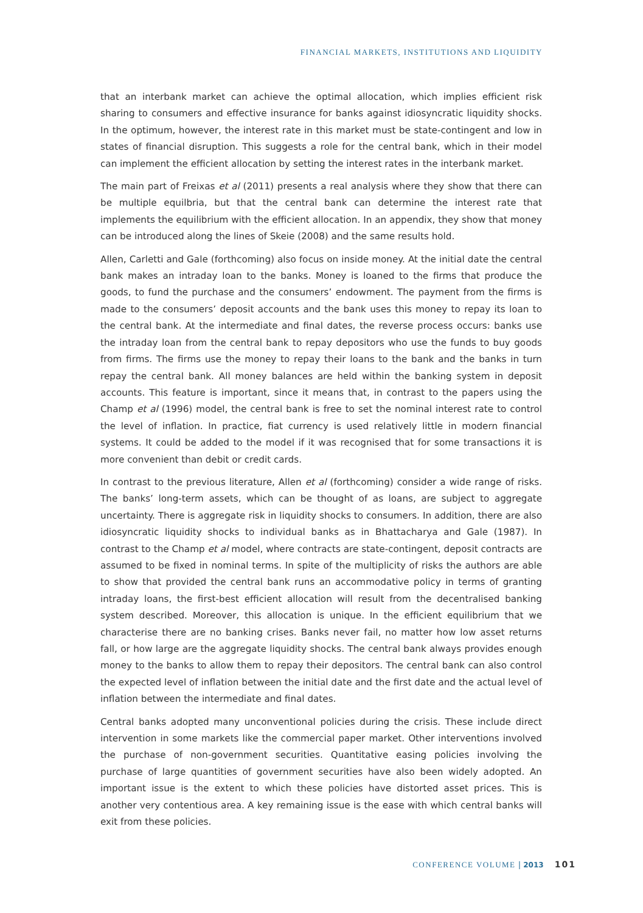FINANCIAL MARKETS, INSTITUTIONS AND LIQUIDITY
that an interbank market can achieve the optimal allocation, which implies efficient risk sharing to consumers and effective insurance for banks against idiosyncratic liquidity shocks. In the optimum, however, the interest rate in this market must be state-contingent and low in states of financial disruption. This suggests a role for the central bank, which in their model can implement the efficient allocation by setting the interest rates in the interbank market.
The main part of Freixas et al (2011) presents a real analysis where they show that there can be multiple equilbria, but that the central bank can determine the interest rate that implements the equilibrium with the efficient allocation. In an appendix, they show that money can be introduced along the lines of Skeie (2008) and the same results hold.
Allen, Carletti and Gale (forthcoming) also focus on inside money. At the initial date the central bank makes an intraday loan to the banks. Money is loaned to the firms that produce the goods, to fund the purchase and the consumers’ endowment. The payment from the firms is made to the consumers’ deposit accounts and the bank uses this money to repay its loan to the central bank. At the intermediate and final dates, the reverse process occurs: banks use the intraday loan from the central bank to repay depositors who use the funds to buy goods from firms. The firms use the money to repay their loans to the bank and the banks in turn repay the central bank. All money balances are held within the banking system in deposit accounts. This feature is important, since it means that, in contrast to the papers using the Champ et al (1996) model, the central bank is free to set the nominal interest rate to control the level of inflation. In practice, fiat currency is used relatively little in modern financial systems. It could be added to the model if it was recognised that for some transactions it is more convenient than debit or credit cards.
In contrast to the previous literature, Allen et al (forthcoming) consider a wide range of risks. The banks’ long-term assets, which can be thought of as loans, are subject to aggregate uncertainty. There is aggregate risk in liquidity shocks to consumers. In addition, there are also idiosyncratic liquidity shocks to individual banks as in Bhattacharya and Gale (1987). In contrast to the Champ et al model, where contracts are state-contingent, deposit contracts are assumed to be fixed in nominal terms. In spite of the multiplicity of risks the authors are able to show that provided the central bank runs an accommodative policy in terms of granting intraday loans, the first-best efficient allocation will result from the decentralised banking system described. Moreover, this allocation is unique. In the efficient equilibrium that we characterise there are no banking crises. Banks never fail, no matter how low asset returns fall, or how large are the aggregate liquidity shocks. The central bank always provides enough money to the banks to allow them to repay their depositors. The central bank can also control the expected level of inflation between the initial date and the first date and the actual level of inflation between the intermediate and final dates.
Central banks adopted many unconventional policies during the crisis. These include direct intervention in some markets like the commercial paper market. Other interventions involved the purchase of non-government securities. Quantitative easing policies involving the purchase of large quantities of government securities have also been widely adopted. An important issue is the extent to which these policies have distorted asset prices. This is another very contentious area. A key remaining issue is the ease with which central banks will exit from these policies.
CONFERENCE VOLUME | 2013 101